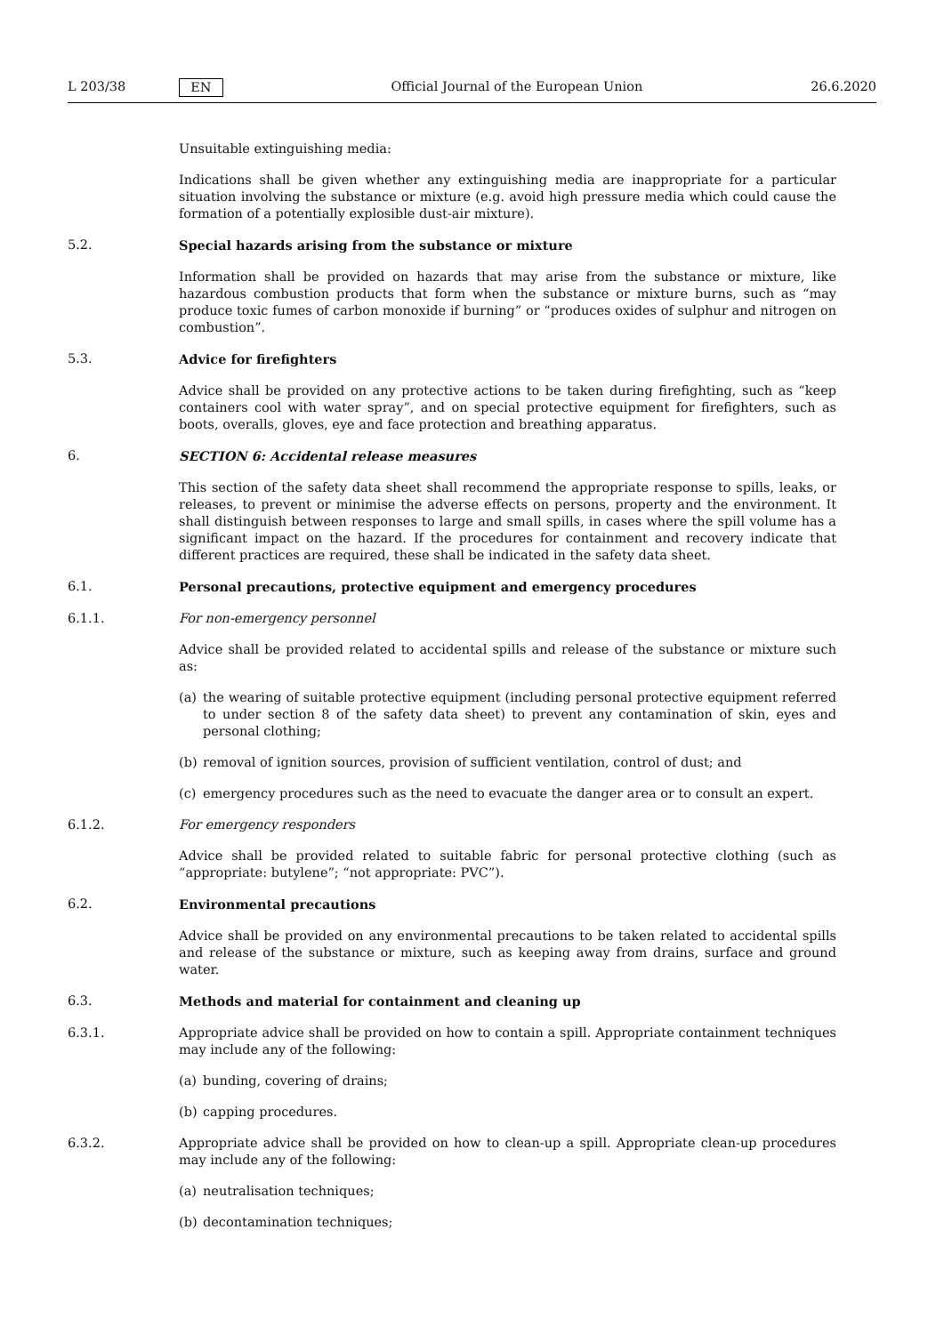L 203/38 EN Official Journal of the European Union 26.6.2020
Unsuitable extinguishing media:
Indications shall be given whether any extinguishing media are inappropriate for a particular situation involving the substance or mixture (e.g. avoid high pressure media which could cause the formation of a potentially explosible dust-air mixture).
5.2. Special hazards arising from the substance or mixture
Information shall be provided on hazards that may arise from the substance or mixture, like hazardous combustion products that form when the substance or mixture burns, such as “may produce toxic fumes of carbon monoxide if burning” or “produces oxides of sulphur and nitrogen on combustion”.
5.3. Advice for firefighters
Advice shall be provided on any protective actions to be taken during firefighting, such as “keep containers cool with water spray”, and on special protective equipment for firefighters, such as boots, overalls, gloves, eye and face protection and breathing apparatus.
6. SECTION 6: Accidental release measures
This section of the safety data sheet shall recommend the appropriate response to spills, leaks, or releases, to prevent or minimise the adverse effects on persons, property and the environment. It shall distinguish between responses to large and small spills, in cases where the spill volume has a significant impact on the hazard. If the procedures for containment and recovery indicate that different practices are required, these shall be indicated in the safety data sheet.
6.1. Personal precautions, protective equipment and emergency procedures
6.1.1. For non-emergency personnel
Advice shall be provided related to accidental spills and release of the substance or mixture such as:
(a) the wearing of suitable protective equipment (including personal protective equipment referred to under section 8 of the safety data sheet) to prevent any contamination of skin, eyes and personal clothing;
(b) removal of ignition sources, provision of sufficient ventilation, control of dust; and
(c) emergency procedures such as the need to evacuate the danger area or to consult an expert.
6.1.2. For emergency responders
Advice shall be provided related to suitable fabric for personal protective clothing (such as “appropriate: butylene”; “not appropriate: PVC”).
6.2. Environmental precautions
Advice shall be provided on any environmental precautions to be taken related to accidental spills and release of the substance or mixture, such as keeping away from drains, surface and ground water.
6.3. Methods and material for containment and cleaning up
6.3.1. Appropriate advice shall be provided on how to contain a spill. Appropriate containment techniques may include any of the following:
(a) bunding, covering of drains;
(b) capping procedures.
6.3.2. Appropriate advice shall be provided on how to clean-up a spill. Appropriate clean-up procedures may include any of the following:
(a) neutralisation techniques;
(b) decontamination techniques;